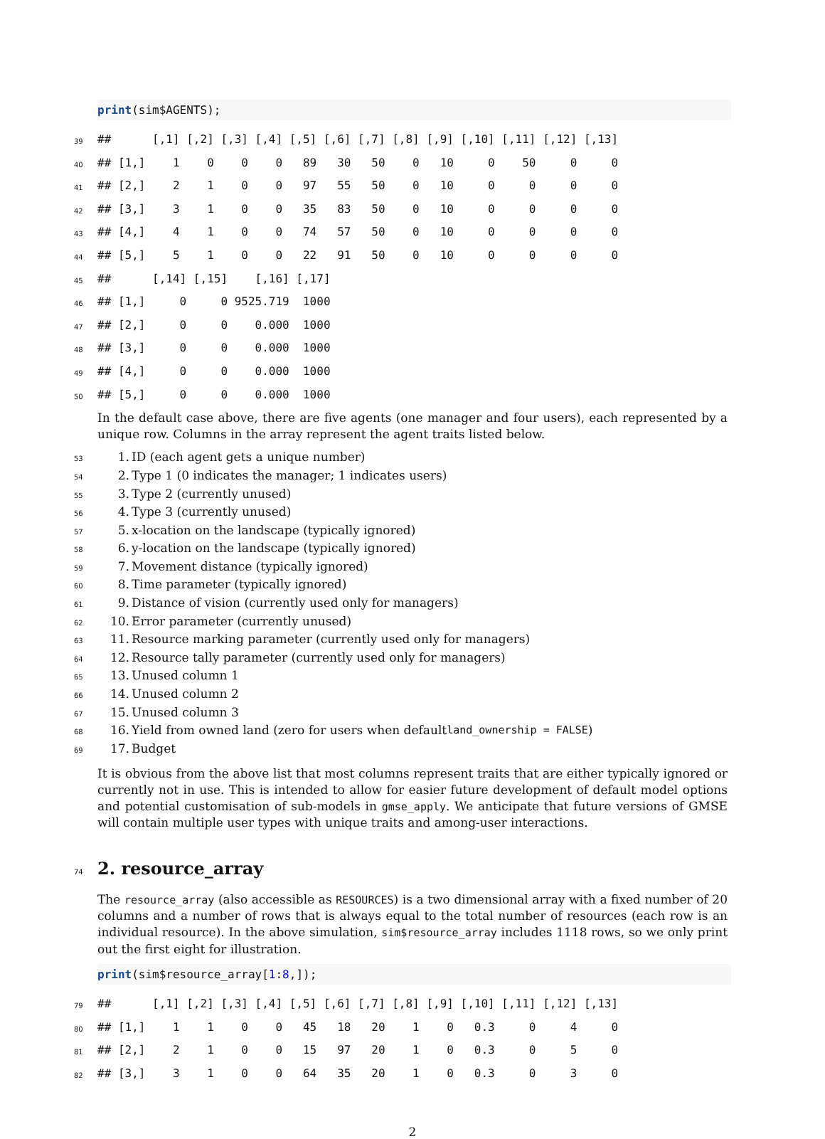print(sim$AGENTS);
39
##      [,1] [,2] [,3] [,4] [,5] [,6] [,7] [,8] [,9] [,10] [,11] [,12] [,13]
40
## [1,]    1    0    0    0   89   30   50    0   10     0    50     0     0
41
## [2,]    2    1    0    0   97   55   50    0   10     0     0     0     0
42
## [3,]    3    1    0    0   35   83   50    0   10     0     0     0     0
43
## [4,]    4    1    0    0   74   57   50    0   10     0     0     0     0
44
## [5,]    5    1    0    0   22   91   50    0   10     0     0     0     0
45
##      [,14] [,15]    [,16] [,17]
46
## [1,]     0     0 9525.719  1000
47
## [2,]     0     0    0.000  1000
48
## [3,]     0     0    0.000  1000
49
## [4,]     0     0    0.000  1000
50
## [5,]     0     0    0.000  1000
In the default case above, there are five agents (one manager and four users), each represented by a unique row. Columns in the array represent the agent traits listed below.
53 1. ID (each agent gets a unique number)
54 2. Type 1 (0 indicates the manager; 1 indicates users)
55 3. Type 2 (currently unused)
56 4. Type 3 (currently unused)
57 5. x-location on the landscape (typically ignored)
58 6. y-location on the landscape (typically ignored)
59 7. Movement distance (typically ignored)
60 8. Time parameter (typically ignored)
61 9. Distance of vision (currently used only for managers)
62 10. Error parameter (currently unused)
63 11. Resource marking parameter (currently used only for managers)
64 12. Resource tally parameter (currently used only for managers)
65 13. Unused column 1
66 14. Unused column 2
67 15. Unused column 3
68 16. Yield from owned land (zero for users when default land_ownership = FALSE)
69 17. Budget
It is obvious from the above list that most columns represent traits that are either typically ignored or currently not in use. This is intended to allow for easier future development of default model options and potential customisation of sub-models in gmse_apply. We anticipate that future versions of GMSE will contain multiple user types with unique traits and among-user interactions.
74 2. resource_array
The resource_array (also accessible as RESOURCES) is a two dimensional array with a fixed number of 20 columns and a number of rows that is always equal to the total number of resources (each row is an individual resource). In the above simulation, sim$resource_array includes 1118 rows, so we only print out the first eight for illustration.
print(sim$resource_array[1:8,]);
79
##      [,1] [,2] [,3] [,4] [,5] [,6] [,7] [,8] [,9] [,10] [,11] [,12] [,13]
80
## [1,]    1    1    0    0   45   18   20    1    0   0.3     0     4     0
81
## [2,]    2    1    0    0   15   97   20    1    0   0.3     0     5     0
82
## [3,]    3    1    0    0   64   35   20    1    0   0.3     0     3     0
2